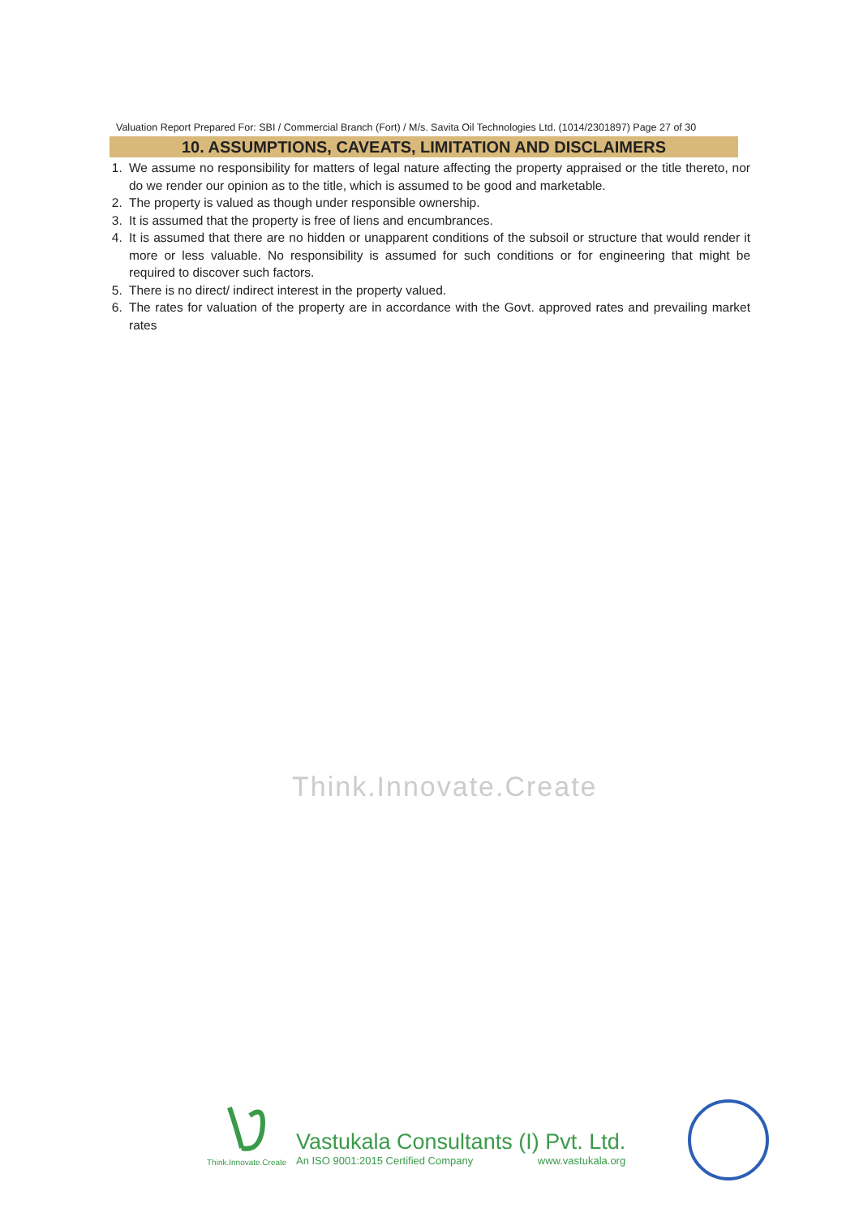Valuation Report Prepared For: SBI / Commercial Branch (Fort) / M/s. Savita Oil Technologies Ltd. (1014/2301897) Page 27 of 30
10. ASSUMPTIONS, CAVEATS, LIMITATION AND DISCLAIMERS
1. We assume no responsibility for matters of legal nature affecting the property appraised or the title thereto, nor do we render our opinion as to the title, which is assumed to be good and marketable.
2. The property is valued as though under responsible ownership.
3. It is assumed that the property is free of liens and encumbrances.
4. It is assumed that there are no hidden or unapparent conditions of the subsoil or structure that would render it more or less valuable. No responsibility is assumed for such conditions or for engineering that might be required to discover such factors.
5. There is no direct/ indirect interest in the property valued.
6. The rates for valuation of the property are in accordance with the Govt. approved rates and prevailing market rates
Think.Innovate.Create
Think.Innovate.Create
Vastukala Consultants (I) Pvt. Ltd.
An ISO 9001:2015 Certified Company www.vastukala.org